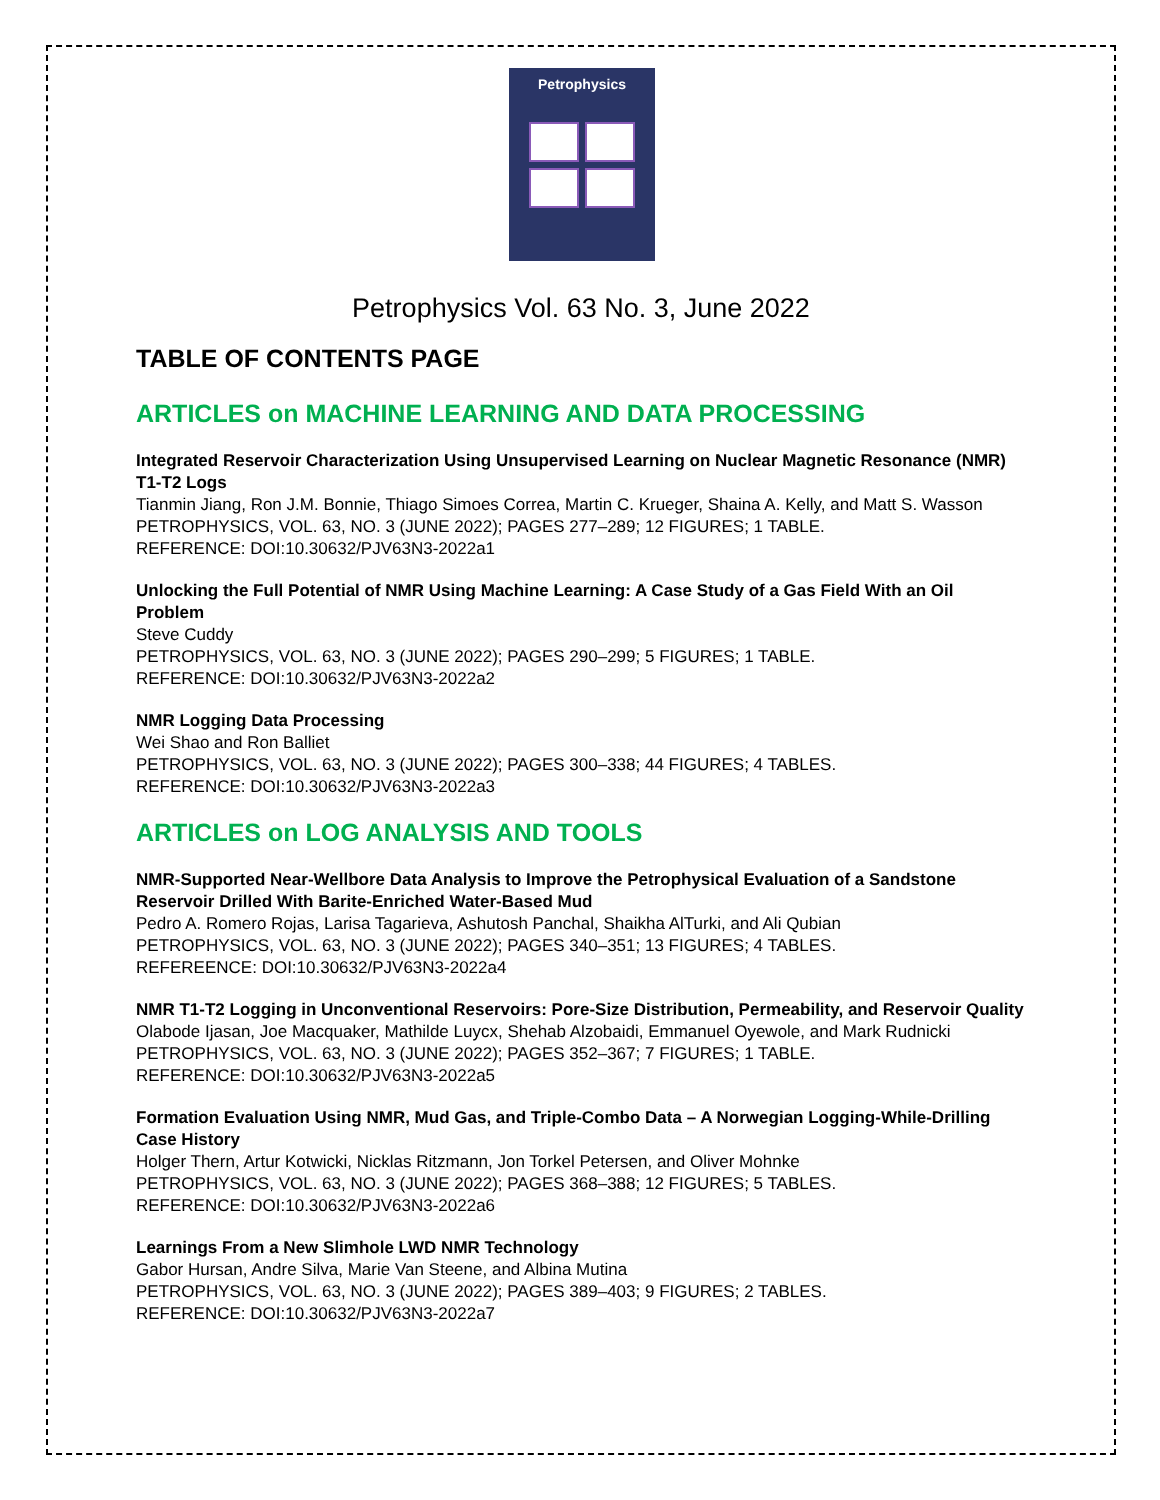Petrophysics
Petrophysics Vol. 63 No. 3, June 2022
TABLE OF CONTENTS PAGE
ARTICLES on MACHINE LEARNING AND DATA PROCESSING
Integrated Reservoir Characterization Using Unsupervised Learning on Nuclear Magnetic Resonance (NMR) T1-T2 Logs
Tianmin Jiang, Ron J.M. Bonnie, Thiago Simoes Correa, Martin C. Krueger, Shaina A. Kelly, and Matt S. Wasson
PETROPHYSICS, VOL. 63, NO. 3 (JUNE 2022); PAGES 277–289; 12 FIGURES; 1 TABLE.
REFERENCE: DOI:10.30632/PJV63N3-2022a1
Unlocking the Full Potential of NMR Using Machine Learning: A Case Study of a Gas Field With an Oil Problem
Steve Cuddy
PETROPHYSICS, VOL. 63, NO. 3 (JUNE 2022); PAGES 290–299; 5 FIGURES; 1 TABLE.
REFERENCE: DOI:10.30632/PJV63N3-2022a2
NMR Logging Data Processing
Wei Shao and Ron Balliet
PETROPHYSICS, VOL. 63, NO. 3 (JUNE 2022); PAGES 300–338; 44 FIGURES; 4 TABLES.
REFERENCE: DOI:10.30632/PJV63N3-2022a3
ARTICLES on LOG ANALYSIS AND TOOLS
NMR-Supported Near-Wellbore Data Analysis to Improve the Petrophysical Evaluation of a Sandstone Reservoir Drilled With Barite-Enriched Water-Based Mud
Pedro A. Romero Rojas, Larisa Tagarieva, Ashutosh Panchal, Shaikha AlTurki, and Ali Qubian
PETROPHYSICS, VOL. 63, NO. 3 (JUNE 2022); PAGES 340–351; 13 FIGURES; 4 TABLES.
REFEREENCE: DOI:10.30632/PJV63N3-2022a4
NMR T1-T2 Logging in Unconventional Reservoirs: Pore-Size Distribution, Permeability, and Reservoir Quality
Olabode Ijasan, Joe Macquaker, Mathilde Luycx, Shehab Alzobaidi, Emmanuel Oyewole, and Mark Rudnicki
PETROPHYSICS, VOL. 63, NO. 3 (JUNE 2022); PAGES 352–367; 7 FIGURES; 1 TABLE.
REFERENCE: DOI:10.30632/PJV63N3-2022a5
Formation Evaluation Using NMR, Mud Gas, and Triple-Combo Data – A Norwegian Logging-While-Drilling Case History
Holger Thern, Artur Kotwicki, Nicklas Ritzmann, Jon Torkel Petersen, and Oliver Mohnke
PETROPHYSICS, VOL. 63, NO. 3 (JUNE 2022); PAGES 368–388; 12 FIGURES; 5 TABLES.
REFERENCE: DOI:10.30632/PJV63N3-2022a6
Learnings From a New Slimhole LWD NMR Technology
Gabor Hursan, Andre Silva, Marie Van Steene, and Albina Mutina
PETROPHYSICS, VOL. 63, NO. 3 (JUNE 2022); PAGES 389–403; 9 FIGURES; 2 TABLES.
REFERENCE: DOI:10.30632/PJV63N3-2022a7